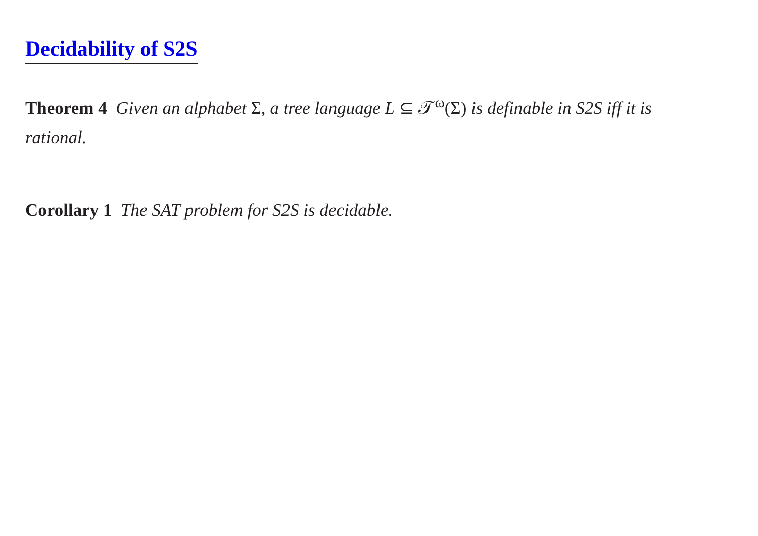Decidability of S2S
Theorem 4 Given an alphabet Σ, a tree language L ⊆ 𝒯<sup>ω</sup>(Σ) is definable in S2S iff it is rational.
Corollary 1 The SAT problem for S2S is decidable.